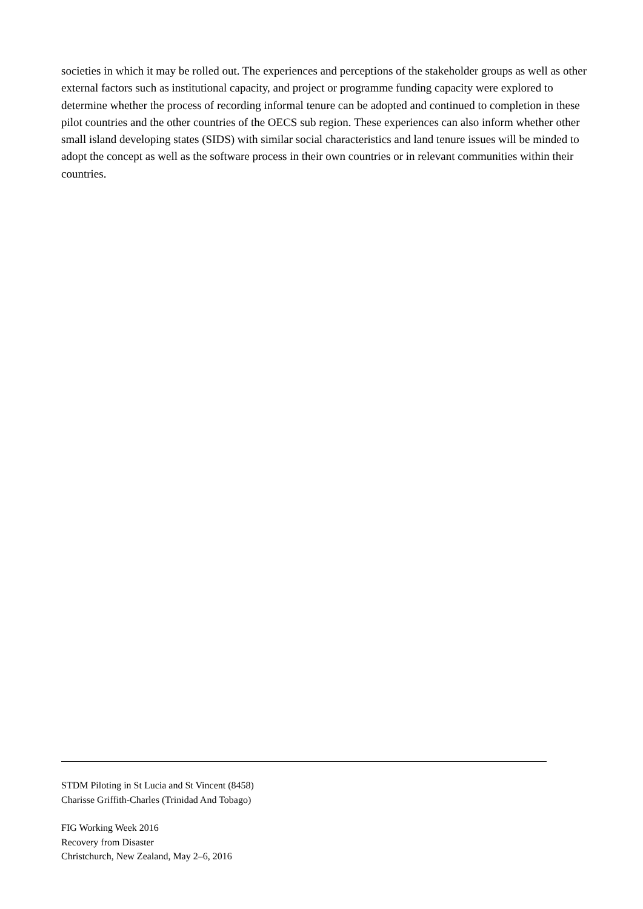societies in which it may be rolled out. The experiences and perceptions of the stakeholder groups as well as other external factors such as institutional capacity, and project or programme funding capacity were explored to determine whether the process of recording informal tenure can be adopted and continued to completion in these pilot countries and the other countries of the OECS sub region. These experiences can also inform whether other small island developing states (SIDS) with similar social characteristics and land tenure issues will be minded to adopt the concept as well as the software process in their own countries or in relevant communities within their countries.
STDM Piloting in St Lucia and St Vincent (8458)
Charisse Griffith-Charles (Trinidad And Tobago)
FIG Working Week 2016
Recovery from Disaster
Christchurch, New Zealand, May 2–6, 2016